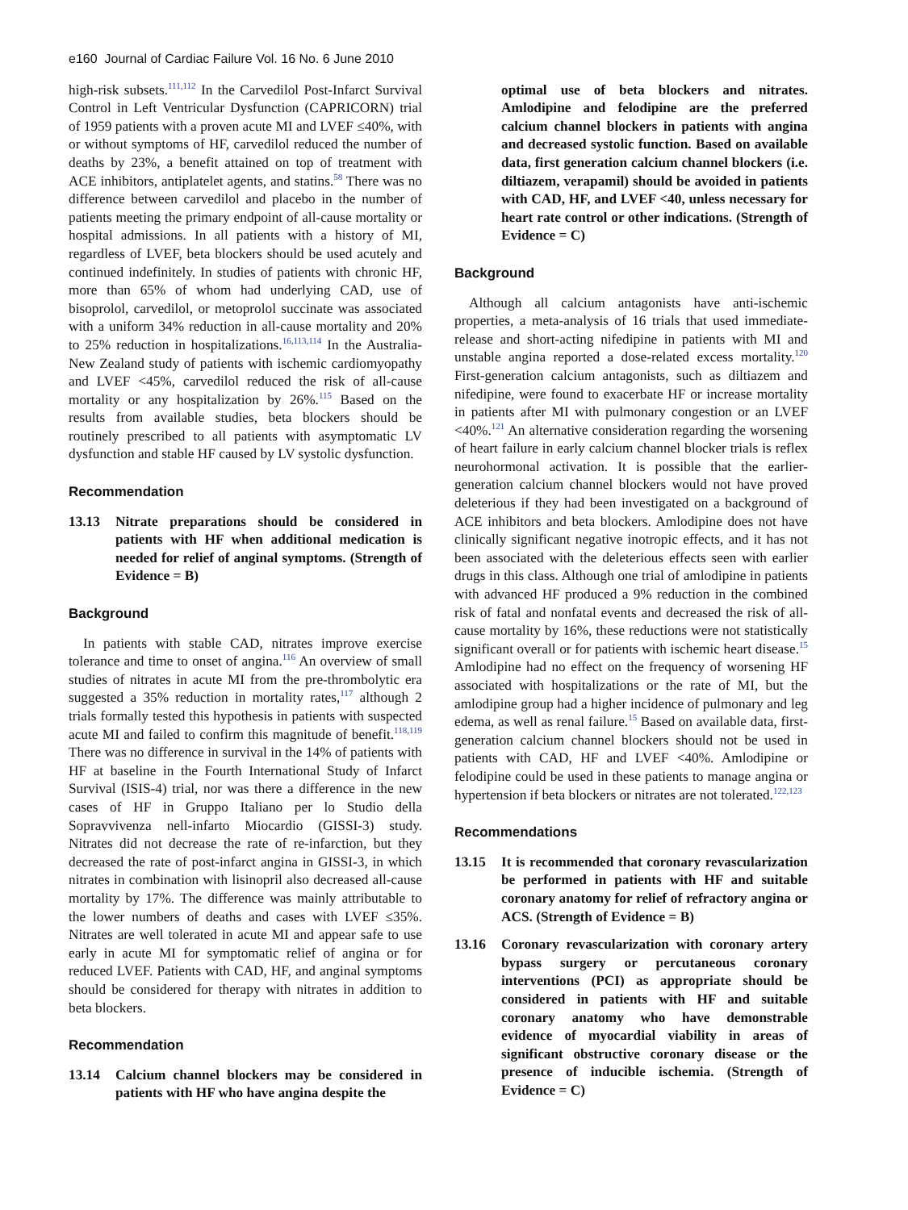e160 Journal of Cardiac Failure Vol. 16 No. 6 June 2010
high-risk subsets.<sup>111,112</sup> In the Carvedilol Post-Infarct Survival Control in Left Ventricular Dysfunction (CAPRICORN) trial of 1959 patients with a proven acute MI and LVEF ≤40%, with or without symptoms of HF, carvedilol reduced the number of deaths by 23%, a benefit attained on top of treatment with ACE inhibitors, antiplatelet agents, and statins.<sup>58</sup> There was no difference between carvedilol and placebo in the number of patients meeting the primary endpoint of all-cause mortality or hospital admissions. In all patients with a history of MI, regardless of LVEF, beta blockers should be used acutely and continued indefinitely. In studies of patients with chronic HF, more than 65% of whom had underlying CAD, use of bisoprolol, carvedilol, or metoprolol succinate was associated with a uniform 34% reduction in all-cause mortality and 20% to 25% reduction in hospitalizations.<sup>16,113,114</sup> In the Australia-New Zealand study of patients with ischemic cardiomyopathy and LVEF <45%, carvedilol reduced the risk of all-cause mortality or any hospitalization by 26%.<sup>115</sup> Based on the results from available studies, beta blockers should be routinely prescribed to all patients with asymptomatic LV dysfunction and stable HF caused by LV systolic dysfunction.
Recommendation
13.13 Nitrate preparations should be considered in patients with HF when additional medication is needed for relief of anginal symptoms. (Strength of Evidence = B)
Background
In patients with stable CAD, nitrates improve exercise tolerance and time to onset of angina.<sup>116</sup> An overview of small studies of nitrates in acute MI from the pre-thrombolytic era suggested a 35% reduction in mortality rates,<sup>117</sup> although 2 trials formally tested this hypothesis in patients with suspected acute MI and failed to confirm this magnitude of benefit.<sup>118,119</sup> There was no difference in survival in the 14% of patients with HF at baseline in the Fourth International Study of Infarct Survival (ISIS-4) trial, nor was there a difference in the new cases of HF in Gruppo Italiano per lo Studio della Sopravvivenza nell-infarto Miocardio (GISSI-3) study. Nitrates did not decrease the rate of re-infarction, but they decreased the rate of post-infarct angina in GISSI-3, in which nitrates in combination with lisinopril also decreased all-cause mortality by 17%. The difference was mainly attributable to the lower numbers of deaths and cases with LVEF ≤35%. Nitrates are well tolerated in acute MI and appear safe to use early in acute MI for symptomatic relief of angina or for reduced LVEF. Patients with CAD, HF, and anginal symptoms should be considered for therapy with nitrates in addition to beta blockers.
Recommendation
13.14 Calcium channel blockers may be considered in patients with HF who have angina despite the
optimal use of beta blockers and nitrates. Amlodipine and felodipine are the preferred calcium channel blockers in patients with angina and decreased systolic function. Based on available data, first generation calcium channel blockers (i.e. diltiazem, verapamil) should be avoided in patients with CAD, HF, and LVEF <40, unless necessary for heart rate control or other indications. (Strength of Evidence = C)
Background
Although all calcium antagonists have anti-ischemic properties, a meta-analysis of 16 trials that used immediate-release and short-acting nifedipine in patients with MI and unstable angina reported a dose-related excess mortality.<sup>120</sup> First-generation calcium antagonists, such as diltiazem and nifedipine, were found to exacerbate HF or increase mortality in patients after MI with pulmonary congestion or an LVEF <40%.<sup>121</sup> An alternative consideration regarding the worsening of heart failure in early calcium channel blocker trials is reflex neurohormonal activation. It is possible that the earlier-generation calcium channel blockers would not have proved deleterious if they had been investigated on a background of ACE inhibitors and beta blockers. Amlodipine does not have clinically significant negative inotropic effects, and it has not been associated with the deleterious effects seen with earlier drugs in this class. Although one trial of amlodipine in patients with advanced HF produced a 9% reduction in the combined risk of fatal and nonfatal events and decreased the risk of all-cause mortality by 16%, these reductions were not statistically significant overall or for patients with ischemic heart disease.<sup>15</sup> Amlodipine had no effect on the frequency of worsening HF associated with hospitalizations or the rate of MI, but the amlodipine group had a higher incidence of pulmonary and leg edema, as well as renal failure.<sup>15</sup> Based on available data, first-generation calcium channel blockers should not be used in patients with CAD, HF and LVEF <40%. Amlodipine or felodipine could be used in these patients to manage angina or hypertension if beta blockers or nitrates are not tolerated.<sup>122,123</sup>
Recommendations
13.15 It is recommended that coronary revascularization be performed in patients with HF and suitable coronary anatomy for relief of refractory angina or ACS. (Strength of Evidence = B)
13.16 Coronary revascularization with coronary artery bypass surgery or percutaneous coronary interventions (PCI) as appropriate should be considered in patients with HF and suitable coronary anatomy who have demonstrable evidence of myocardial viability in areas of significant obstructive coronary disease or the presence of inducible ischemia. (Strength of Evidence = C)